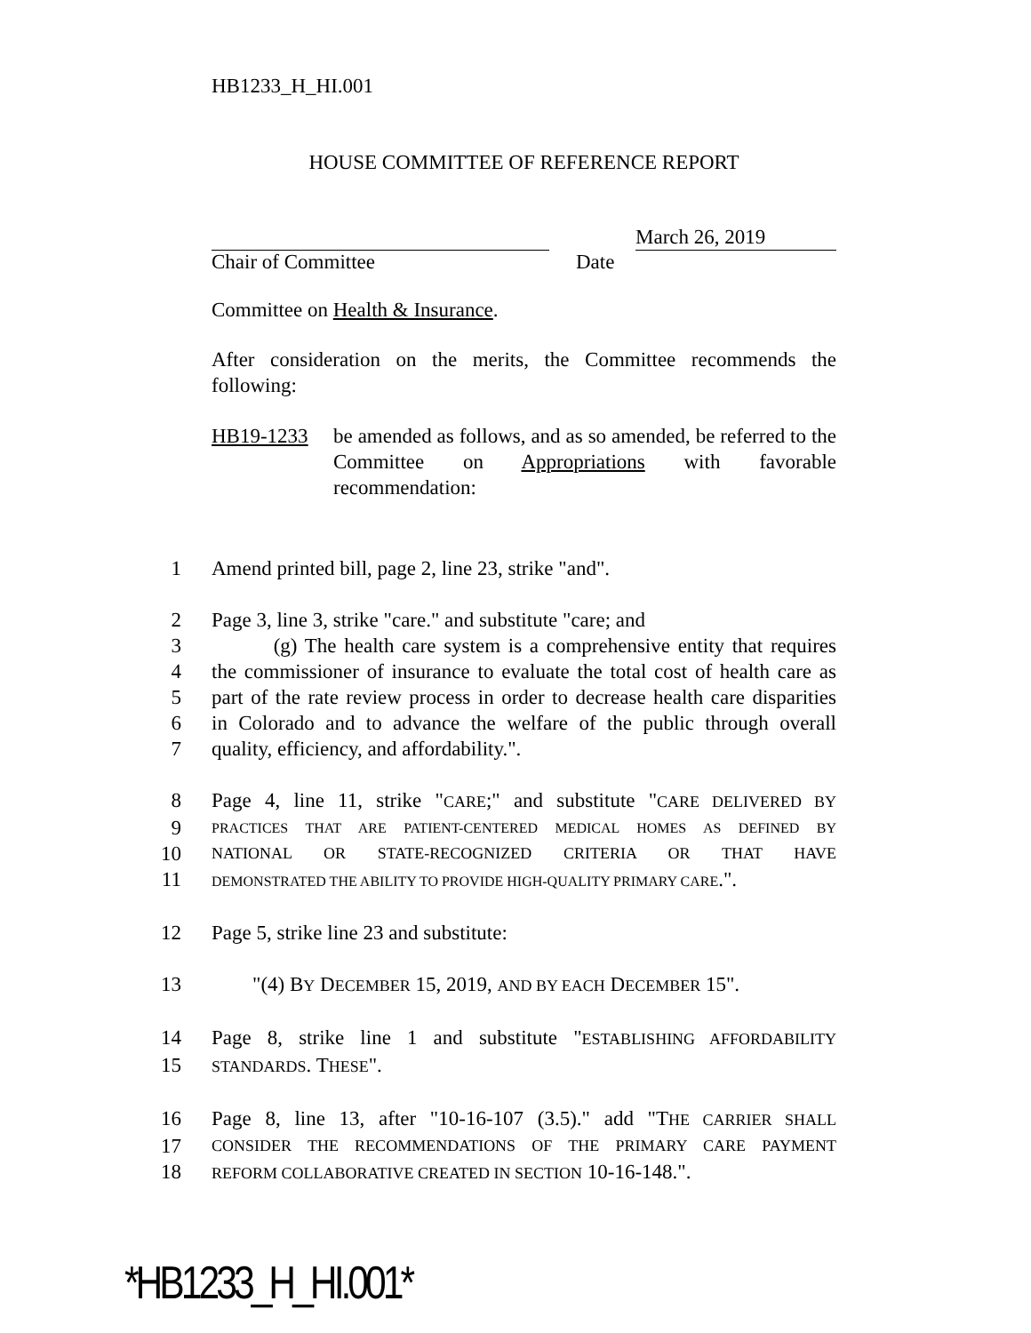HB1233_H_HI.001
HOUSE COMMITTEE OF REFERENCE REPORT
March 26, 2019
Chair of Committee Date
Committee on Health & Insurance.
After consideration on the merits, the Committee recommends the following:
HB19-1233 be amended as follows, and as so amended, be referred to the Committee on Appropriations with favorable recommendation:
1
Amend printed bill, page 2, line 23, strike "and".
2
Page 3, line 3, strike "care." and substitute "care; and
3
(g) The health care system is a comprehensive entity that requires
4
the commissioner of insurance to evaluate the total cost of health care as
5
part of the rate review process in order to decrease health care disparities
6
in Colorado and to advance the welfare of the public through overall
7
quality, efficiency, and affordability.".
8
Page 4, line 11, strike "CARE;" and substitute "CARE DELIVERED BY
9
PRACTICES THAT ARE PATIENT-CENTERED MEDICAL HOMES AS DEFINED BY
10
NATIONAL OR STATE-RECOGNIZED CRITERIA OR THAT HAVE
11
DEMONSTRATED THE ABILITY TO PROVIDE HIGH-QUALITY PRIMARY CARE.".
12
Page 5, strike line 23 and substitute:
13
"(4) BY DECEMBER 15, 2019, AND BY EACH DECEMBER 15".
14
Page 8, strike line 1 and substitute "ESTABLISHING AFFORDABILITY
15
STANDARDS. THESE".
16
Page 8, line 13, after "10-16-107 (3.5)." add "THE CARRIER SHALL
17
CONSIDER THE RECOMMENDATIONS OF THE PRIMARY CARE PAYMENT
18
REFORM COLLABORATIVE CREATED IN SECTION 10-16-148.".
*HB1233_H_HI.001*